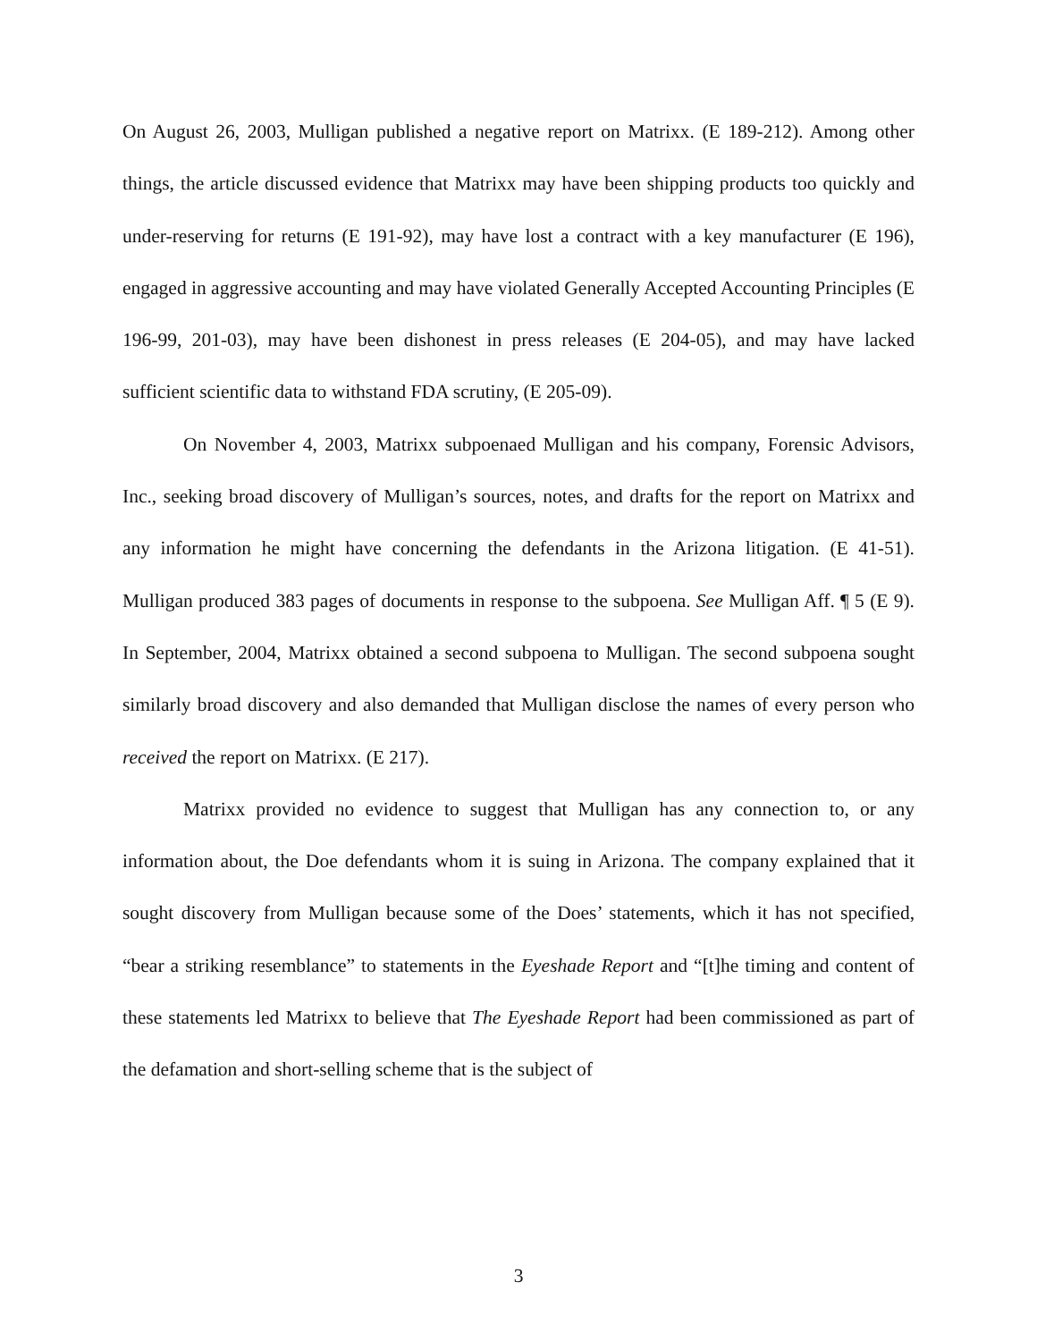On August 26, 2003, Mulligan published a negative report on Matrixx. (E 189-212). Among other things, the article discussed evidence that Matrixx may have been shipping products too quickly and under-reserving for returns (E 191-92), may have lost a contract with a key manufacturer (E 196), engaged in aggressive accounting and may have violated Generally Accepted Accounting Principles (E 196-99, 201-03), may have been dishonest in press releases (E 204-05), and may have lacked sufficient scientific data to withstand FDA scrutiny, (E 205-09).
On November 4, 2003, Matrixx subpoenaed Mulligan and his company, Forensic Advisors, Inc., seeking broad discovery of Mulligan’s sources, notes, and drafts for the report on Matrixx and any information he might have concerning the defendants in the Arizona litigation. (E 41-51). Mulligan produced 383 pages of documents in response to the subpoena. See Mulligan Aff. ¶ 5 (E 9). In September, 2004, Matrixx obtained a second subpoena to Mulligan. The second subpoena sought similarly broad discovery and also demanded that Mulligan disclose the names of every person who received the report on Matrixx. (E 217).
Matrixx provided no evidence to suggest that Mulligan has any connection to, or any information about, the Doe defendants whom it is suing in Arizona. The company explained that it sought discovery from Mulligan because some of the Does’ statements, which it has not specified, “bear a striking resemblance” to statements in the Eyeshade Report and “[t]he timing and content of these statements led Matrixx to believe that The Eyeshade Report had been commissioned as part of the defamation and short-selling scheme that is the subject of
3